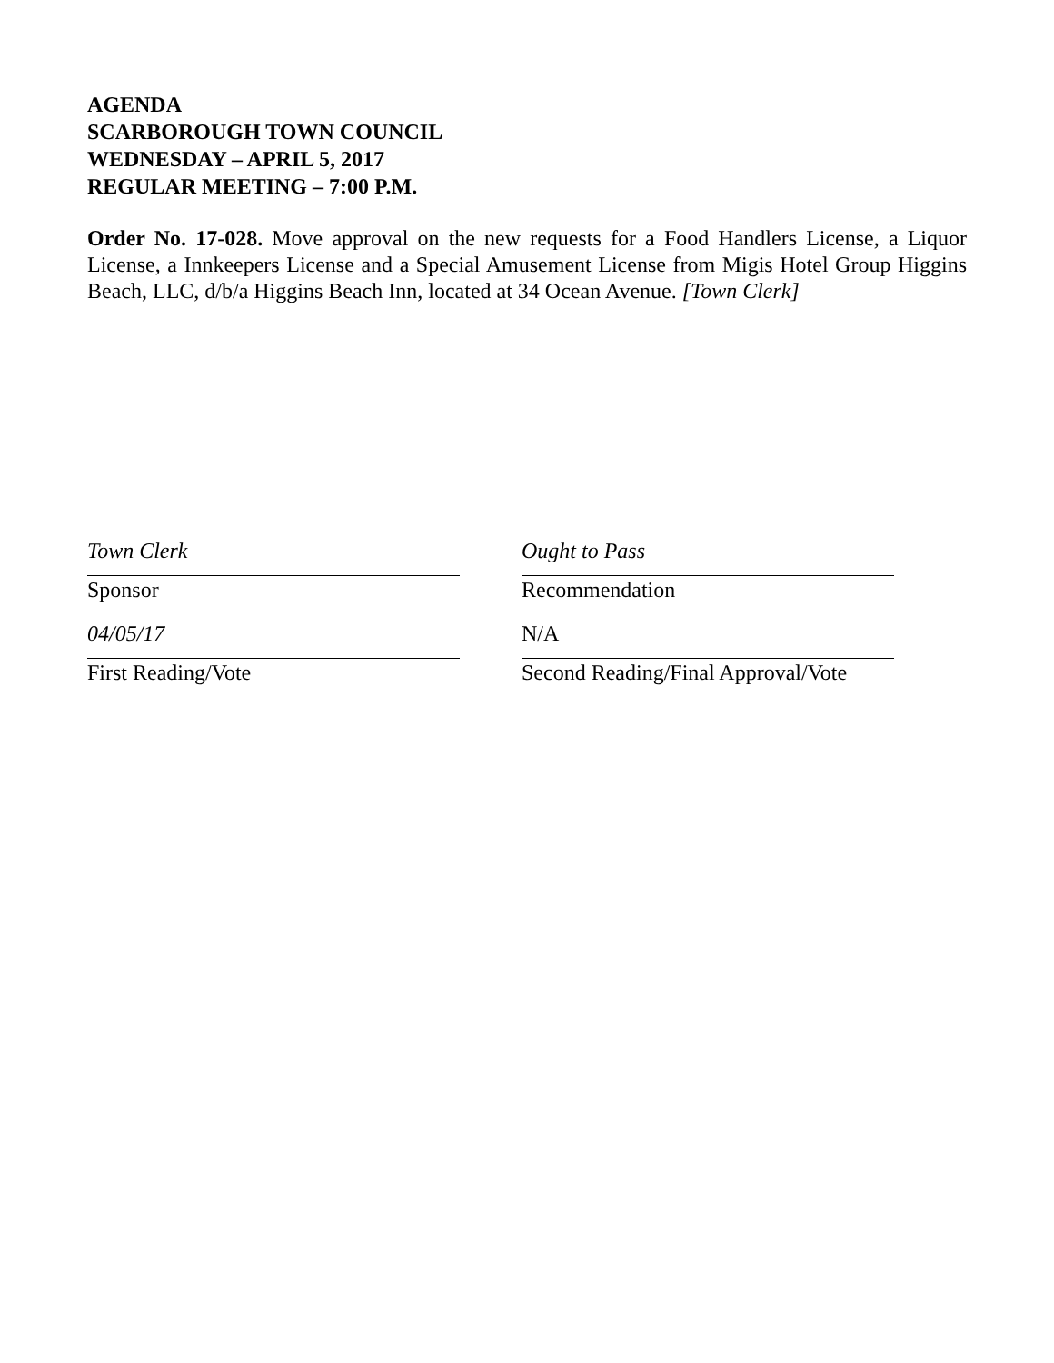AGENDA
SCARBOROUGH TOWN COUNCIL
WEDNESDAY – APRIL 5, 2017
REGULAR MEETING – 7:00 P.M.
Order No. 17-028. Move approval on the new requests for a Food Handlers License, a Liquor License, a Innkeepers License and a Special Amusement License from Migis Hotel Group Higgins Beach, LLC, d/b/a Higgins Beach Inn, located at 34 Ocean Avenue. [Town Clerk]
Town Clerk
Sponsor
04/05/17
First Reading/Vote
Ought to Pass
Recommendation
N/A
Second Reading/Final Approval/Vote